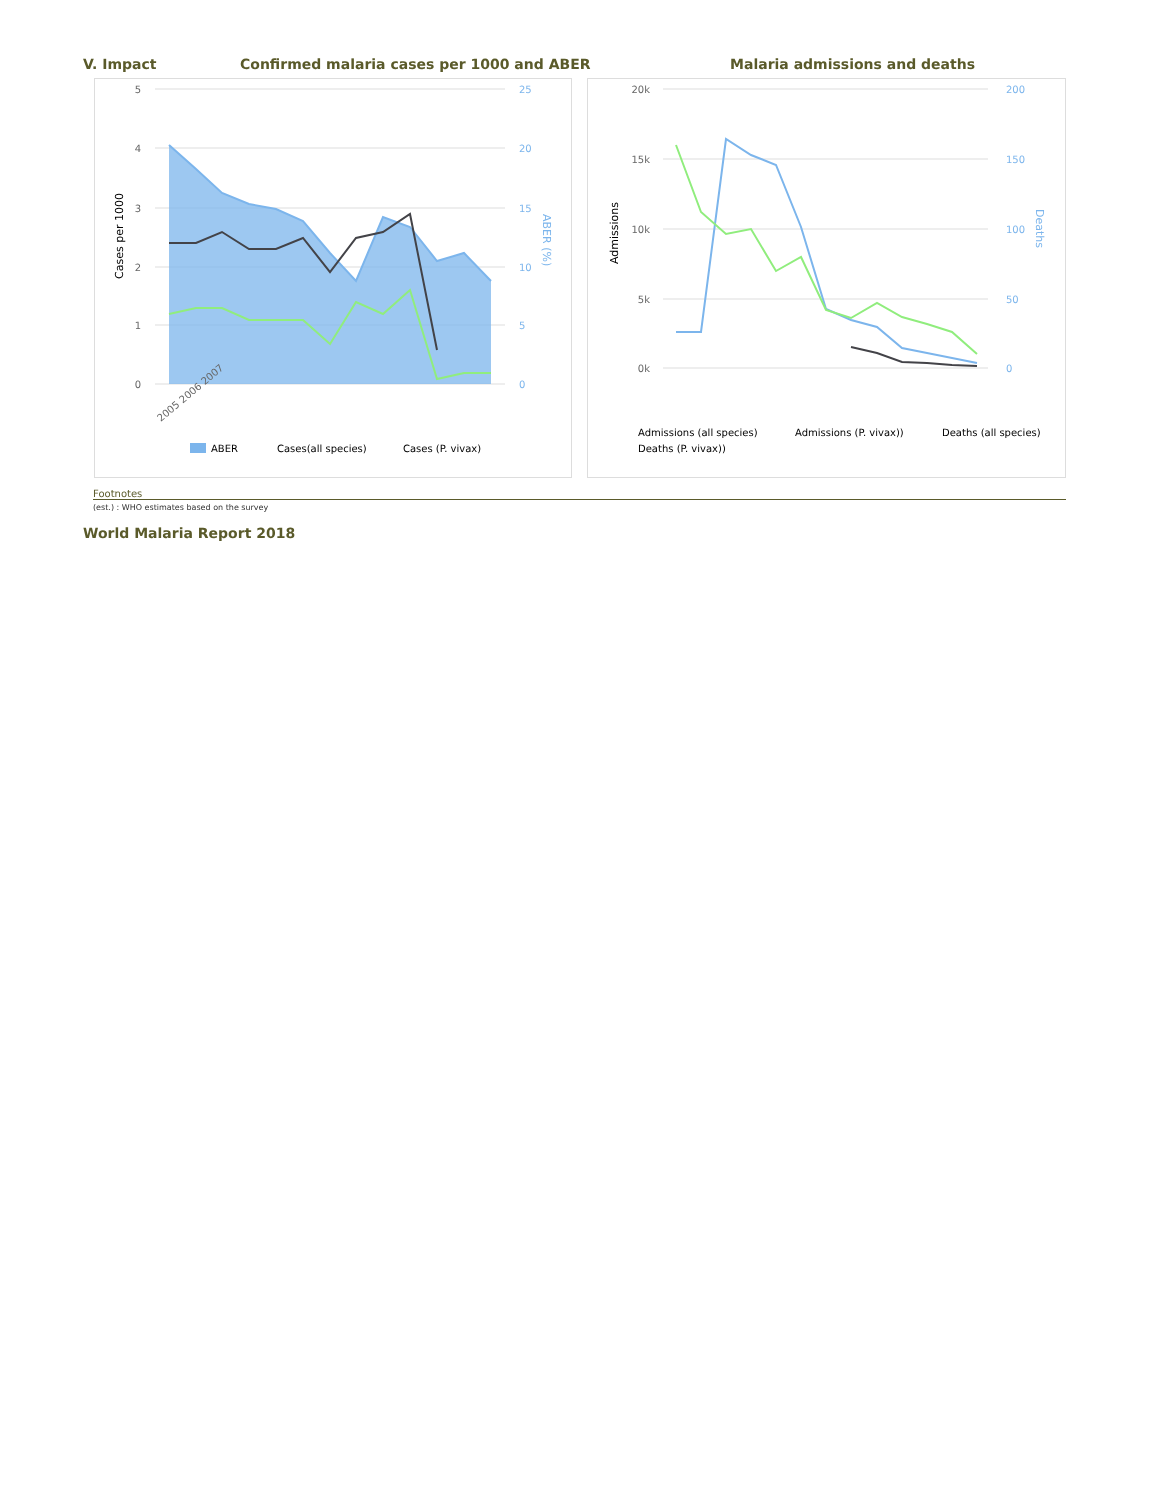V. Impact
Confirmed malaria cases per 1000 and ABER
Malaria admissions and deaths
5
4
3
2
1
0
25
20
15
10
5
0
Cases per 1000
ABER (%)
2005 2006 2007
ABER
Cases(all species)
Cases (P. vivax)
20k
15k
10k
5k
0k
200
150
100
50
0
Admissions
Deaths
Admissions (all species)
Admissions (P. vivax))
Deaths (all species)
Deaths (P. vivax))
Footnotes
(est.) : WHO estimates based on the survey
World Malaria Report 2018